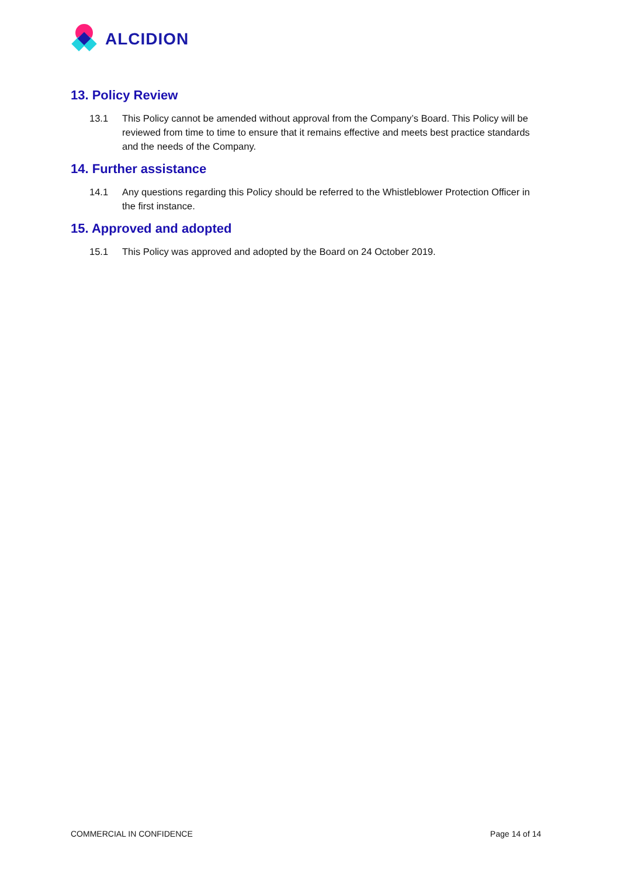ALCIDION
13. Policy Review
13.1 This Policy cannot be amended without approval from the Company’s Board. This Policy will be reviewed from time to time to ensure that it remains effective and meets best practice standards and the needs of the Company.
14. Further assistance
14.1 Any questions regarding this Policy should be referred to the Whistleblower Protection Officer in the first instance.
15. Approved and adopted
15.1 This Policy was approved and adopted by the Board on 24 October 2019.
COMMERCIAL IN CONFIDENCE Page 14 of 14